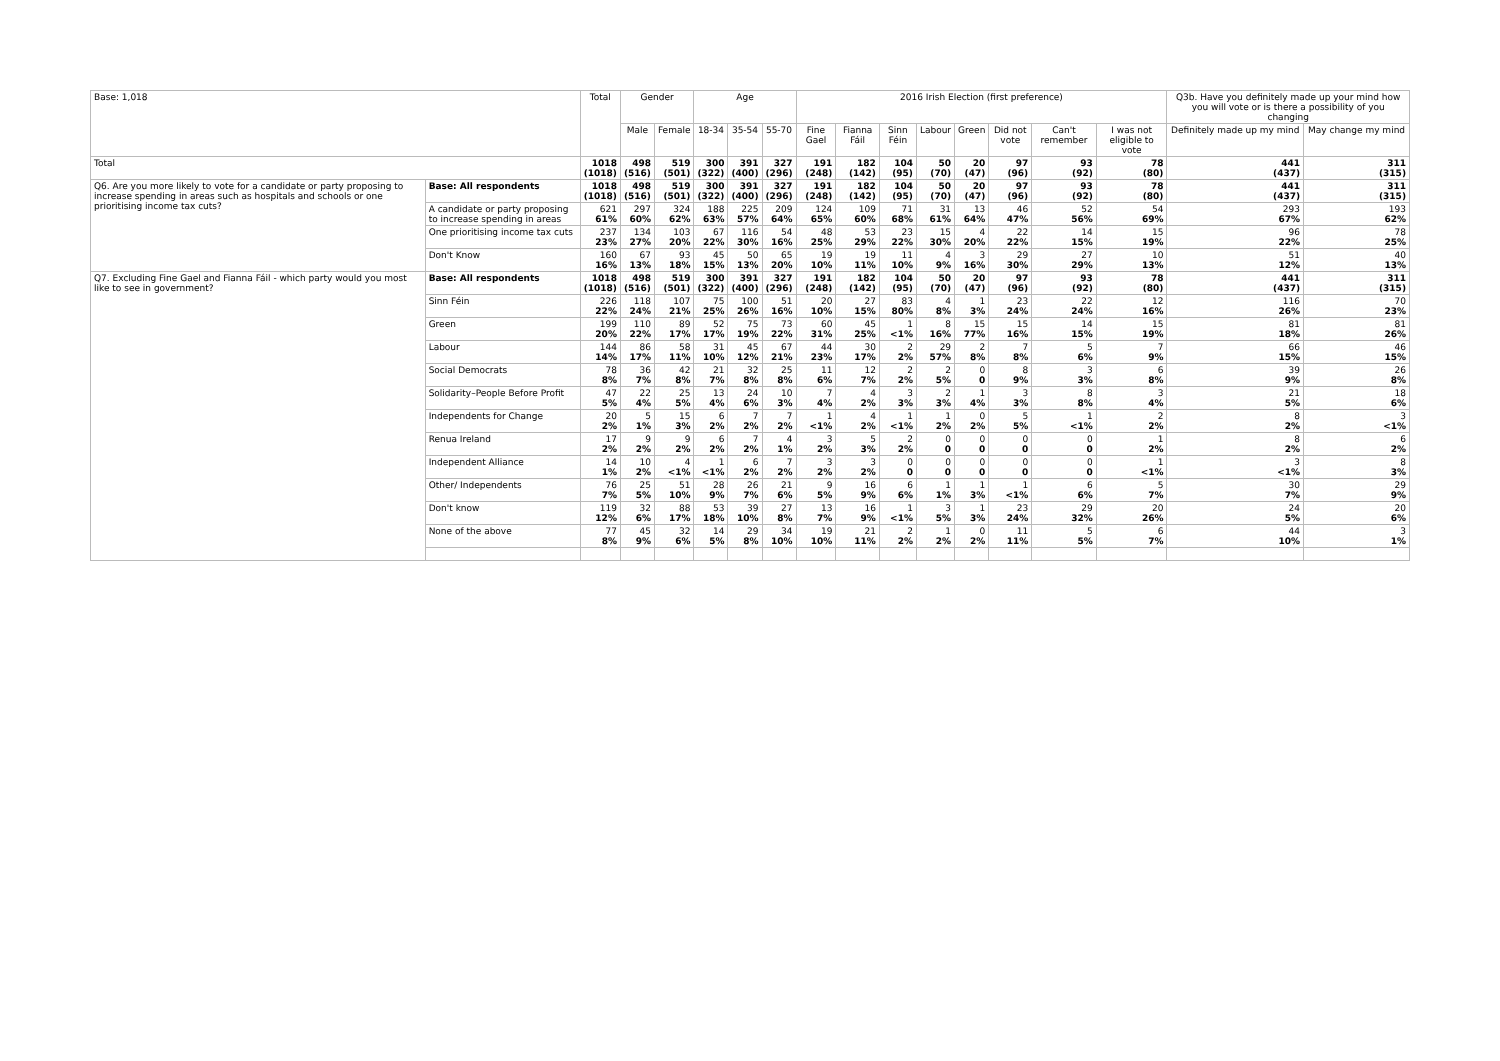| Base: 1,018 | | Total | Gender | | Age | | | 2016 Irish Election (first preference) | | | | | | | | Q3b. Have you definitely made up your mind how you will vote or is there a possibility of you changing | |
| --- | --- | --- | --- | --- | --- | --- | --- | --- | --- | --- | --- | --- | --- | --- | --- | --- | --- |
| | | | Male | Female | 18-34 | 35-54 | 55-70 | Fine Gael | Fianna Fáil | Sinn Féin | Labour | Green | Did not vote | Can't remember | I was not eligible to vote | Definitely made up my mind | May change my mind |
| Total | | 1018 (1018) | 498 (516) | 519 (501) | 300 (322) | 391 (400) | 327 (296) | 191 (248) | 182 (142) | 104 (95) | 50 (70) | 20 (47) | 97 (96) | 93 (92) | 78 (80) | 441 (437) | 311 (315) |
| Q6. Are you more likely to vote for a candidate or party proposing to increase spending in areas such as hospitals and schools or one prioritising income tax cuts? | Base: All respondents | 1018 (1018) | 498 (516) | 519 (501) | 300 (322) | 391 (400) | 327 (296) | 191 (248) | 182 (142) | 104 (95) | 50 (70) | 20 (47) | 97 (96) | 93 (92) | 78 (80) | 441 (437) | 311 (315) |
| | A candidate or party proposing to increase spending in areas | 621 61% | 297 60% | 324 62% | 188 63% | 225 57% | 209 64% | 124 65% | 109 60% | 71 68% | 31 61% | 13 64% | 46 47% | 52 56% | 54 69% | 293 67% | 193 62% |
| | One prioritising income tax cuts | 237 23% | 134 27% | 103 20% | 67 22% | 116 30% | 54 16% | 48 25% | 53 29% | 23 22% | 15 30% | 4 20% | 22 22% | 14 15% | 15 19% | 96 22% | 78 25% |
| | Don't Know | 160 16% | 67 13% | 93 18% | 45 15% | 50 13% | 65 20% | 19 10% | 19 11% | 11 10% | 4 9% | 3 16% | 29 30% | 27 29% | 10 13% | 51 12% | 40 13% |
| Q7. Excluding Fine Gael and Fianna Fáil - which party would you most like to see in government? | Base: All respondents | 1018 (1018) | 498 (516) | 519 (501) | 300 (322) | 391 (400) | 327 (296) | 191 (248) | 182 (142) | 104 (95) | 50 (70) | 20 (47) | 97 (96) | 93 (92) | 78 (80) | 441 (437) | 311 (315) |
| | Sinn Féin | 226 22% | 118 24% | 107 21% | 75 25% | 100 26% | 51 16% | 20 10% | 27 15% | 83 80% | 4 8% | 1 3% | 23 24% | 22 24% | 12 16% | 116 26% | 70 23% |
| | Green | 199 20% | 110 22% | 89 17% | 52 17% | 75 19% | 73 22% | 60 31% | 45 25% | 1 <1% | 8 16% | 15 77% | 15 16% | 14 15% | 15 19% | 81 18% | 81 26% |
| | Labour | 144 14% | 86 17% | 58 11% | 31 10% | 45 12% | 67 21% | 44 23% | 30 17% | 2 2% | 29 57% | 2 8% | 7 8% | 5 6% | 7 9% | 66 15% | 46 15% |
| | Social Democrats | 78 8% | 36 7% | 42 8% | 21 7% | 32 8% | 25 8% | 11 6% | 12 7% | 2 2% | 2 5% | 0 0 | 8 9% | 3 3% | 6 8% | 39 9% | 26 8% |
| | Solidarity–People Before Profit | 47 5% | 22 4% | 25 5% | 13 4% | 24 6% | 10 3% | 7 4% | 4 2% | 3 3% | 2 3% | 1 4% | 3 3% | 8 8% | 3 4% | 21 5% | 18 6% |
| | Independents for Change | 20 2% | 5 1% | 15 3% | 6 2% | 7 2% | 7 2% | 1 <1% | 4 2% | 1 <1% | 1 2% | 0 2% | 5 5% | 1 <1% | 2 2% | 8 2% | 3 <1% |
| | Renua Ireland | 17 2% | 9 2% | 9 2% | 6 2% | 7 2% | 4 1% | 3 2% | 5 3% | 2 2% | 0 0 | 0 0 | 0 0 | 0 0 | 1 2% | 8 2% | 6 2% |
| | Independent Alliance | 14 1% | 10 2% | 4 <1% | 1 <1% | 6 2% | 7 2% | 3 2% | 3 2% | 0 0 | 0 0 | 0 0 | 0 0 | 0 0 | 1 <1% | 3 <1% | 8 3% |
| | Other/ Independents | 76 7% | 25 5% | 51 10% | 28 9% | 26 7% | 21 6% | 9 5% | 16 9% | 6 6% | 1 1% | 1 3% | 1 <1% | 6 6% | 5 7% | 30 7% | 29 9% |
| | Don't know | 119 12% | 32 6% | 88 17% | 53 18% | 39 10% | 27 8% | 13 7% | 16 9% | 1 <1% | 3 5% | 1 3% | 23 24% | 29 32% | 20 26% | 24 5% | 20 6% |
| | None of the above | 77 8% | 45 9% | 32 6% | 14 5% | 29 8% | 34 10% | 19 10% | 21 11% | 2 2% | 1 2% | 0 2% | 11 11% | 5 5% | 6 7% | 44 10% | 3 1% |